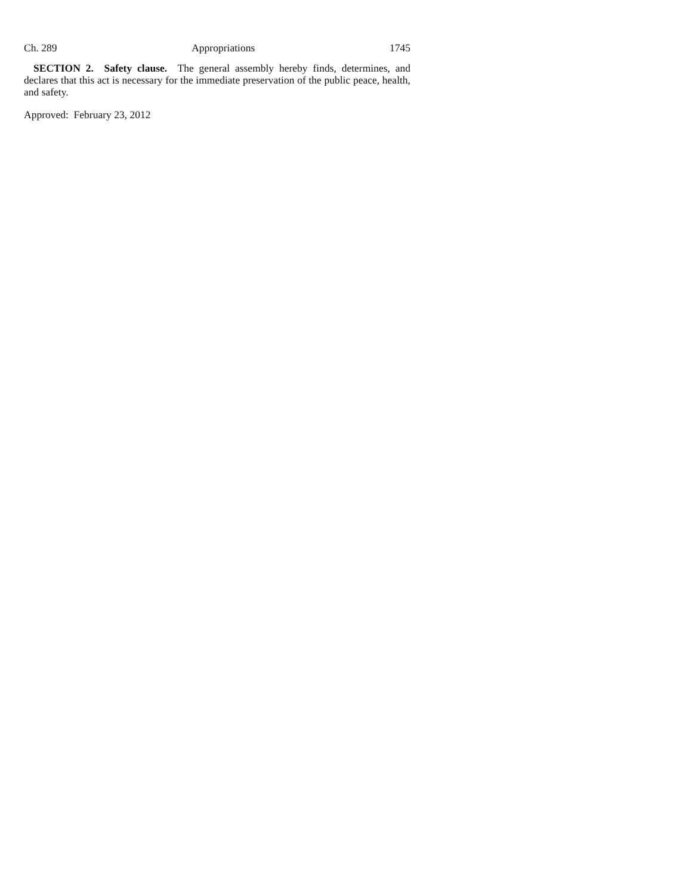Ch. 289 Appropriations 1745
SECTION 2. Safety clause. The general assembly hereby finds, determines, and declares that this act is necessary for the immediate preservation of the public peace, health, and safety.
Approved: February 23, 2012